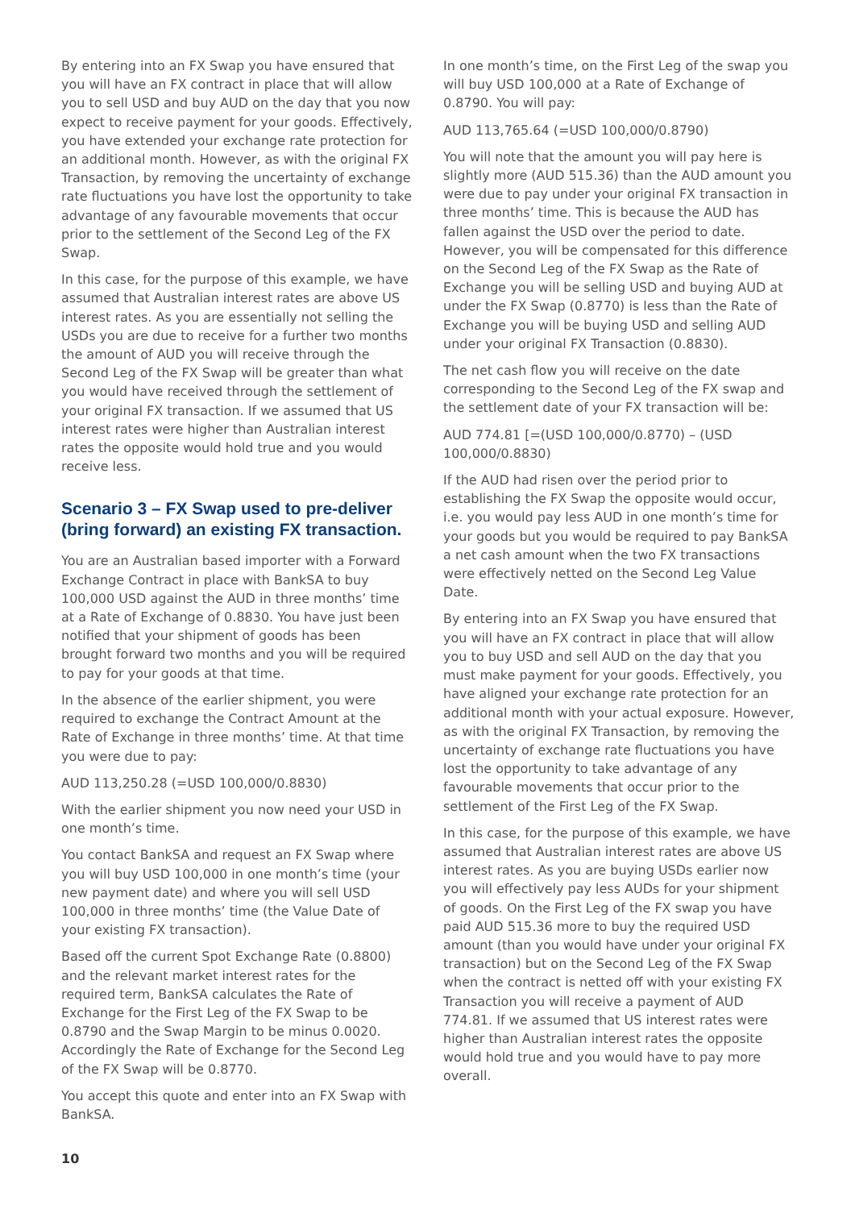By entering into an FX Swap you have ensured that you will have an FX contract in place that will allow you to sell USD and buy AUD on the day that you now expect to receive payment for your goods. Effectively, you have extended your exchange rate protection for an additional month. However, as with the original FX Transaction, by removing the uncertainty of exchange rate fluctuations you have lost the opportunity to take advantage of any favourable movements that occur prior to the settlement of the Second Leg of the FX Swap.
In this case, for the purpose of this example, we have assumed that Australian interest rates are above US interest rates. As you are essentially not selling the USDs you are due to receive for a further two months the amount of AUD you will receive through the Second Leg of the FX Swap will be greater than what you would have received through the settlement of your original FX transaction. If we assumed that US interest rates were higher than Australian interest rates the opposite would hold true and you would receive less.
Scenario 3 – FX Swap used to pre-deliver (bring forward) an existing FX transaction.
You are an Australian based importer with a Forward Exchange Contract in place with BankSA to buy 100,000 USD against the AUD in three months’ time at a Rate of Exchange of 0.8830. You have just been notified that your shipment of goods has been brought forward two months and you will be required to pay for your goods at that time.
In the absence of the earlier shipment, you were required to exchange the Contract Amount at the Rate of Exchange in three months’ time. At that time you were due to pay:
AUD 113,250.28 (=USD 100,000/0.8830)
With the earlier shipment you now need your USD in one month’s time.
You contact BankSA and request an FX Swap where you will buy USD 100,000 in one month’s time (your new payment date) and where you will sell USD 100,000 in three months’ time (the Value Date of your existing FX transaction).
Based off the current Spot Exchange Rate (0.8800) and the relevant market interest rates for the required term, BankSA calculates the Rate of Exchange for the First Leg of the FX Swap to be 0.8790 and the Swap Margin to be minus 0.0020. Accordingly the Rate of Exchange for the Second Leg of the FX Swap will be 0.8770.
You accept this quote and enter into an FX Swap with BankSA.
In one month’s time, on the First Leg of the swap you will buy USD 100,000 at a Rate of Exchange of 0.8790. You will pay:
AUD 113,765.64 (=USD 100,000/0.8790)
You will note that the amount you will pay here is slightly more (AUD 515.36) than the AUD amount you were due to pay under your original FX transaction in three months’ time. This is because the AUD has fallen against the USD over the period to date. However, you will be compensated for this difference on the Second Leg of the FX Swap as the Rate of Exchange you will be selling USD and buying AUD at under the FX Swap (0.8770) is less than the Rate of Exchange you will be buying USD and selling AUD under your original FX Transaction (0.8830).
The net cash flow you will receive on the date corresponding to the Second Leg of the FX swap and the settlement date of your FX transaction will be:
AUD 774.81 [=(USD 100,000/0.8770) – (USD 100,000/0.8830)
If the AUD had risen over the period prior to establishing the FX Swap the opposite would occur, i.e. you would pay less AUD in one month’s time for your goods but you would be required to pay BankSA a net cash amount when the two FX transactions were effectively netted on the Second Leg Value Date.
By entering into an FX Swap you have ensured that you will have an FX contract in place that will allow you to buy USD and sell AUD on the day that you must make payment for your goods. Effectively, you have aligned your exchange rate protection for an additional month with your actual exposure. However, as with the original FX Transaction, by removing the uncertainty of exchange rate fluctuations you have lost the opportunity to take advantage of any favourable movements that occur prior to the settlement of the First Leg of the FX Swap.
In this case, for the purpose of this example, we have assumed that Australian interest rates are above US interest rates. As you are buying USDs earlier now you will effectively pay less AUDs for your shipment of goods. On the First Leg of the FX swap you have paid AUD 515.36 more to buy the required USD amount (than you would have under your original FX transaction) but on the Second Leg of the FX Swap when the contract is netted off with your existing FX Transaction you will receive a payment of AUD 774.81. If we assumed that US interest rates were higher than Australian interest rates the opposite would hold true and you would have to pay more overall.
10